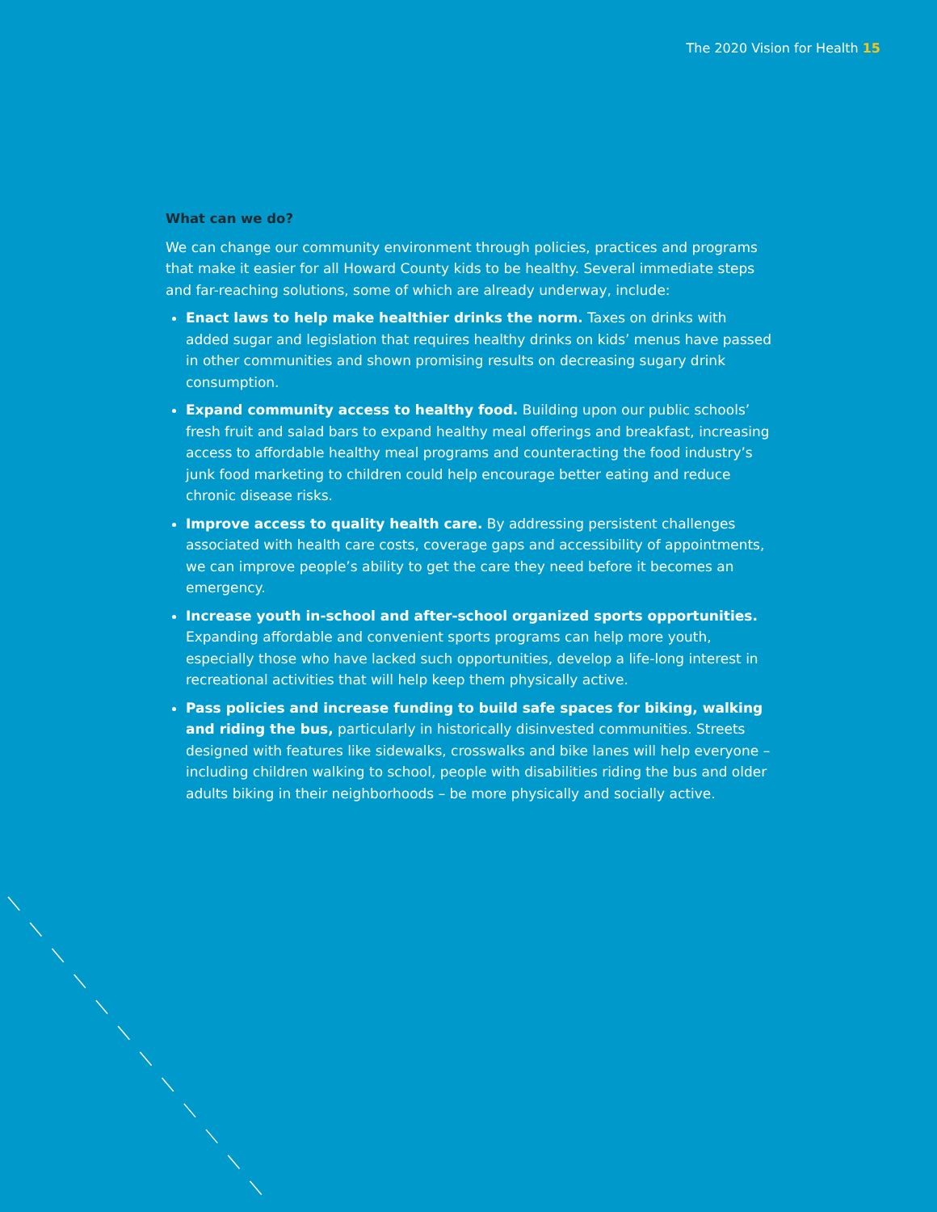The 2020 Vision for Health 15
What can we do?
We can change our community environment through policies, practices and programs that make it easier for all Howard County kids to be healthy. Several immediate steps and far-reaching solutions, some of which are already underway, include:
Enact laws to help make healthier drinks the norm. Taxes on drinks with added sugar and legislation that requires healthy drinks on kids’ menus have passed in other communities and shown promising results on decreasing sugary drink consumption.
Expand community access to healthy food. Building upon our public schools’ fresh fruit and salad bars to expand healthy meal offerings and breakfast, increasing access to affordable healthy meal programs and counteracting the food industry’s junk food marketing to children could help encourage better eating and reduce chronic disease risks.
Improve access to quality health care. By addressing persistent challenges associated with health care costs, coverage gaps and accessibility of appointments, we can improve people’s ability to get the care they need before it becomes an emergency.
Increase youth in-school and after-school organized sports opportunities. Expanding affordable and convenient sports programs can help more youth, especially those who have lacked such opportunities, develop a life-long interest in recreational activities that will help keep them physically active.
Pass policies and increase funding to build safe spaces for biking, walking and riding the bus, particularly in historically disinvested communities. Streets designed with features like sidewalks, crosswalks and bike lanes will help everyone – including children walking to school, people with disabilities riding the bus and older adults biking in their neighborhoods – be more physically and socially active.